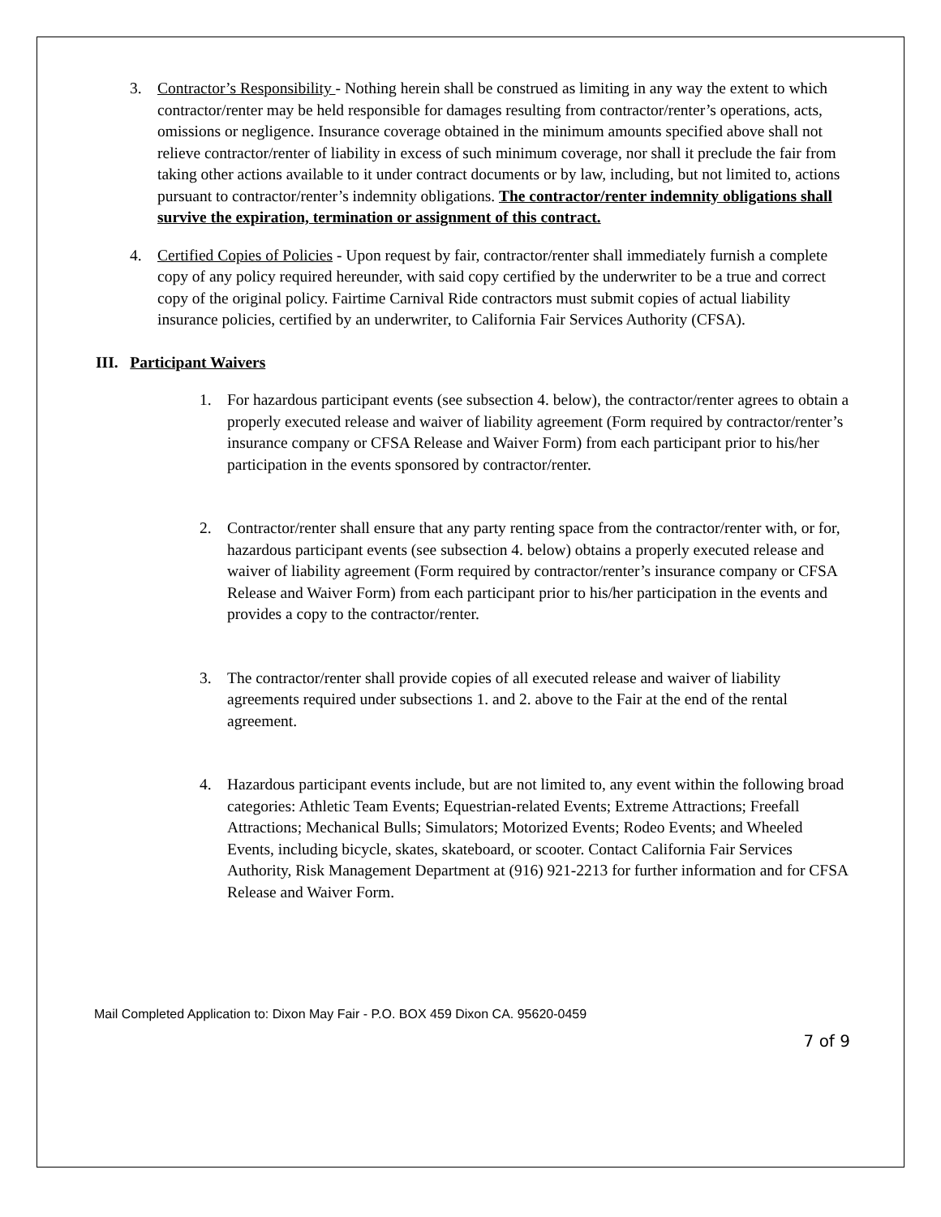3. Contractor’s Responsibility - Nothing herein shall be construed as limiting in any way the extent to which contractor/renter may be held responsible for damages resulting from contractor/renter’s operations, acts, omissions or negligence. Insurance coverage obtained in the minimum amounts specified above shall not relieve contractor/renter of liability in excess of such minimum coverage, nor shall it preclude the fair from taking other actions available to it under contract documents or by law, including, but not limited to, actions pursuant to contractor/renter’s indemnity obligations. The contractor/renter indemnity obligations shall survive the expiration, termination or assignment of this contract.
4. Certified Copies of Policies - Upon request by fair, contractor/renter shall immediately furnish a complete copy of any policy required hereunder, with said copy certified by the underwriter to be a true and correct copy of the original policy. Fairtime Carnival Ride contractors must submit copies of actual liability insurance policies, certified by an underwriter, to California Fair Services Authority (CFSA).
III. Participant Waivers
1. For hazardous participant events (see subsection 4. below), the contractor/renter agrees to obtain a properly executed release and waiver of liability agreement (Form required by contractor/renter’s insurance company or CFSA Release and Waiver Form) from each participant prior to his/her participation in the events sponsored by contractor/renter.
2. Contractor/renter shall ensure that any party renting space from the contractor/renter with, or for, hazardous participant events (see subsection 4. below) obtains a properly executed release and waiver of liability agreement (Form required by contractor/renter’s insurance company or CFSA Release and Waiver Form) from each participant prior to his/her participation in the events and provides a copy to the contractor/renter.
3. The contractor/renter shall provide copies of all executed release and waiver of liability agreements required under subsections 1. and 2. above to the Fair at the end of the rental agreement.
4. Hazardous participant events include, but are not limited to, any event within the following broad categories: Athletic Team Events; Equestrian-related Events; Extreme Attractions; Freefall Attractions; Mechanical Bulls; Simulators; Motorized Events; Rodeo Events; and Wheeled Events, including bicycle, skates, skateboard, or scooter. Contact California Fair Services Authority, Risk Management Department at (916) 921-2213 for further information and for CFSA Release and Waiver Form.
Mail Completed Application to: Dixon May Fair - P.O. BOX 459 Dixon CA. 95620-0459
7 of 9